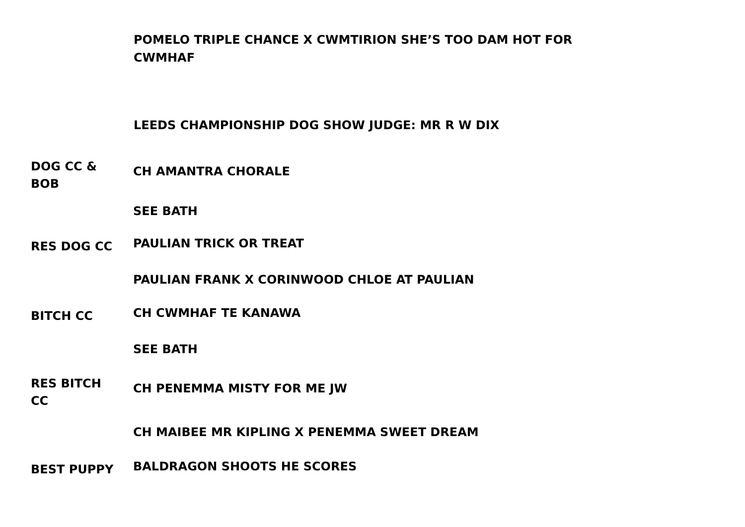POMELO TRIPLE CHANCE X CWMTIRION SHE’S TOO DAM HOT FOR CWMHAF
LEEDS CHAMPIONSHIP DOG SHOW JUDGE: MR R W DIX
| DOG CC & BOB | CH AMANTRA CHORALE |
| | SEE BATH |
| RES DOG CC | PAULIAN TRICK OR TREAT |
| | PAULIAN FRANK X CORINWOOD CHLOE AT PAULIAN |
| BITCH CC | CH CWMHAF TE KANAWA |
| | SEE BATH |
| RES BITCH CC | CH PENEMMA MISTY FOR ME JW |
| | CH MAIBEE MR KIPLING X PENEMMA SWEET DREAM |
| BEST PUPPY | BALDRAGON SHOOTS HE SCORES |